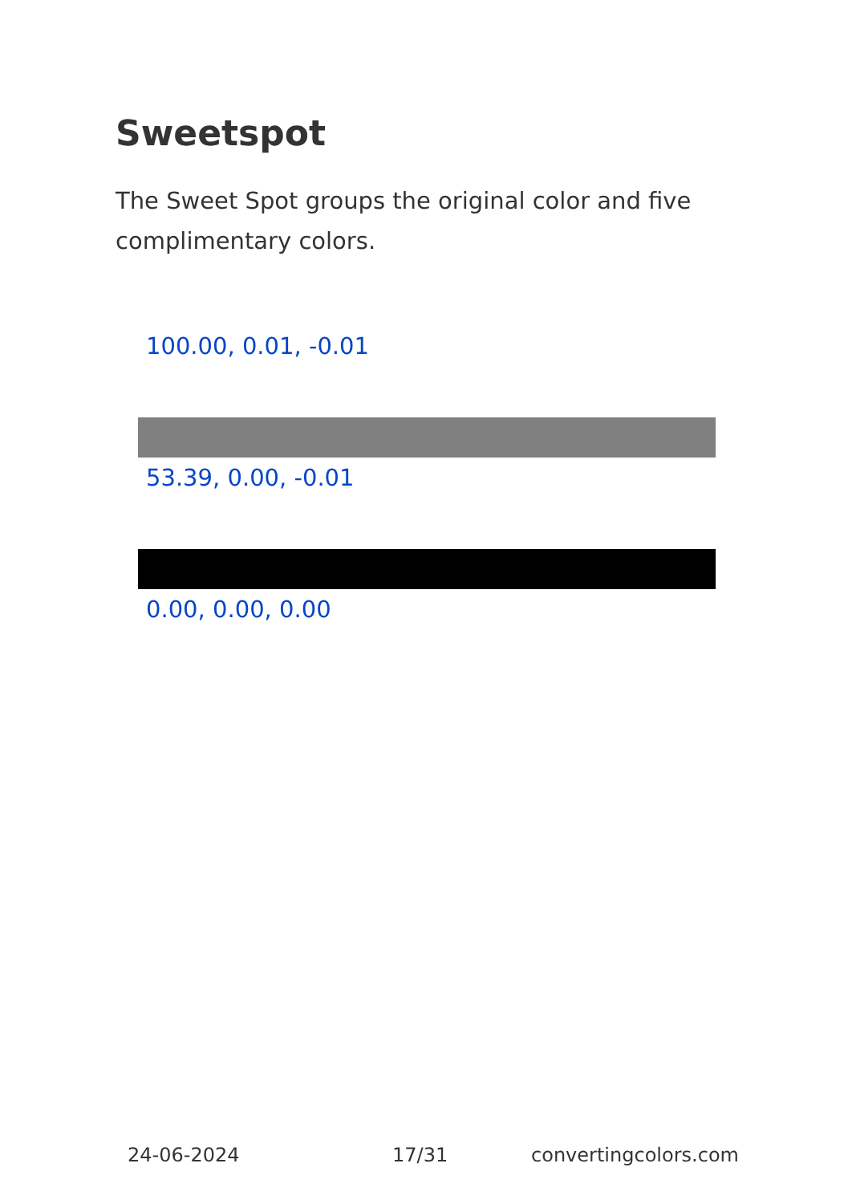Sweetspot
The Sweet Spot groups the original color and five complimentary colors.
100.00, 0.01, -0.01
53.39, 0.00, -0.01
0.00, 0.00, 0.00
24-06-2024 17/31 convertingcolors.com